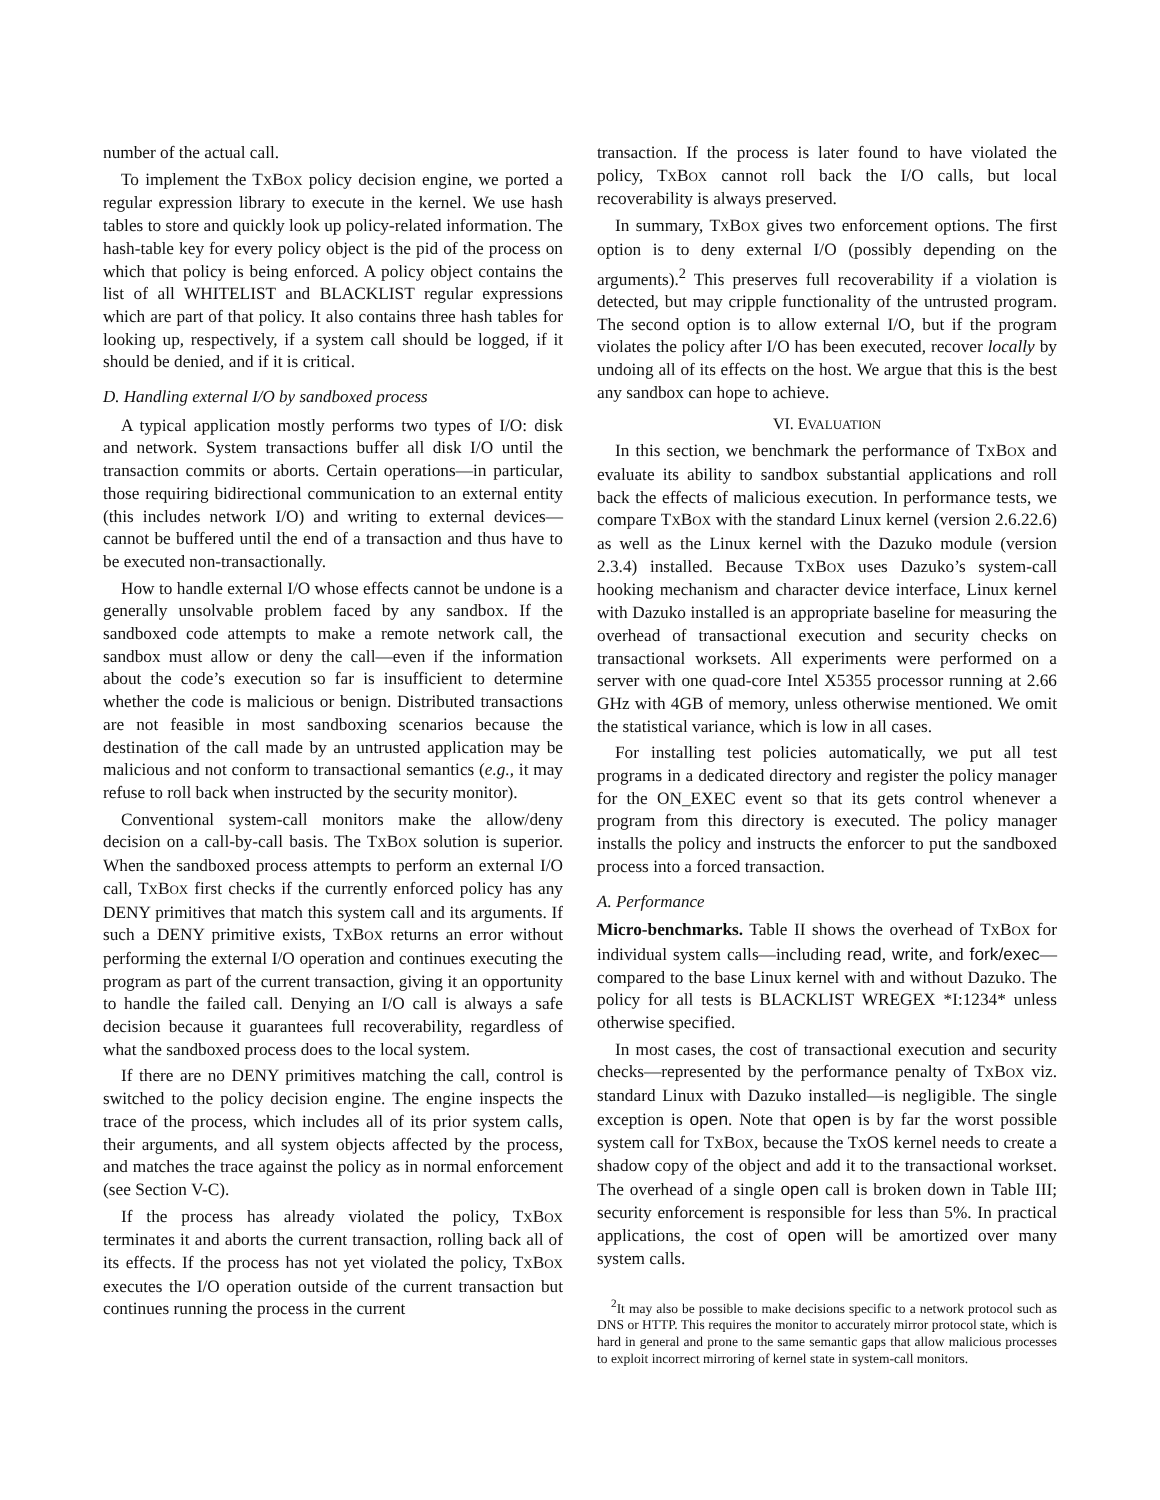number of the actual call.
To implement the TXBOX policy decision engine, we ported a regular expression library to execute in the kernel. We use hash tables to store and quickly look up policy-related information. The hash-table key for every policy object is the pid of the process on which that policy is being enforced. A policy object contains the list of all WHITELIST and BLACKLIST regular expressions which are part of that policy. It also contains three hash tables for looking up, respectively, if a system call should be logged, if it should be denied, and if it is critical.
D. Handling external I/O by sandboxed process
A typical application mostly performs two types of I/O: disk and network. System transactions buffer all disk I/O until the transaction commits or aborts. Certain operations—in particular, those requiring bidirectional communication to an external entity (this includes network I/O) and writing to external devices—cannot be buffered until the end of a transaction and thus have to be executed non-transactionally.
How to handle external I/O whose effects cannot be undone is a generally unsolvable problem faced by any sandbox. If the sandboxed code attempts to make a remote network call, the sandbox must allow or deny the call—even if the information about the code’s execution so far is insufficient to determine whether the code is malicious or benign. Distributed transactions are not feasible in most sandboxing scenarios because the destination of the call made by an untrusted application may be malicious and not conform to transactional semantics (e.g., it may refuse to roll back when instructed by the security monitor).
Conventional system-call monitors make the allow/deny decision on a call-by-call basis. The TXBOX solution is superior. When the sandboxed process attempts to perform an external I/O call, TXBOX first checks if the currently enforced policy has any DENY primitives that match this system call and its arguments. If such a DENY primitive exists, TXBOX returns an error without performing the external I/O operation and continues executing the program as part of the current transaction, giving it an opportunity to handle the failed call. Denying an I/O call is always a safe decision because it guarantees full recoverability, regardless of what the sandboxed process does to the local system.
If there are no DENY primitives matching the call, control is switched to the policy decision engine. The engine inspects the trace of the process, which includes all of its prior system calls, their arguments, and all system objects affected by the process, and matches the trace against the policy as in normal enforcement (see Section V-C).
If the process has already violated the policy, TXBOX terminates it and aborts the current transaction, rolling back all of its effects. If the process has not yet violated the policy, TXBOX executes the I/O operation outside of the current transaction but continues running the process in the current
transaction. If the process is later found to have violated the policy, TXBOX cannot roll back the I/O calls, but local recoverability is always preserved.
In summary, TXBOX gives two enforcement options. The first option is to deny external I/O (possibly depending on the arguments).<sup>2</sup> This preserves full recoverability if a violation is detected, but may cripple functionality of the untrusted program. The second option is to allow external I/O, but if the program violates the policy after I/O has been executed, recover locally by undoing all of its effects on the host. We argue that this is the best any sandbox can hope to achieve.
VI. EVALUATION
In this section, we benchmark the performance of TXBOX and evaluate its ability to sandbox substantial applications and roll back the effects of malicious execution. In performance tests, we compare TXBOX with the standard Linux kernel (version 2.6.22.6) as well as the Linux kernel with the Dazuko module (version 2.3.4) installed. Because TXBOX uses Dazuko’s system-call hooking mechanism and character device interface, Linux kernel with Dazuko installed is an appropriate baseline for measuring the overhead of transactional execution and security checks on transactional worksets. All experiments were performed on a server with one quad-core Intel X5355 processor running at 2.66 GHz with 4GB of memory, unless otherwise mentioned. We omit the statistical variance, which is low in all cases.
For installing test policies automatically, we put all test programs in a dedicated directory and register the policy manager for the ON_EXEC event so that its gets control whenever a program from this directory is executed. The policy manager installs the policy and instructs the enforcer to put the sandboxed process into a forced transaction.
A. Performance
Micro-benchmarks. Table II shows the overhead of TXBOX for individual system calls—including read, write, and fork/exec—compared to the base Linux kernel with and without Dazuko. The policy for all tests is BLACKLIST WREGEX *I:1234* unless otherwise specified.
In most cases, the cost of transactional execution and security checks—represented by the performance penalty of TXBOX viz. standard Linux with Dazuko installed—is negligible. The single exception is open. Note that open is by far the worst possible system call for TXBOX, because the TxOS kernel needs to create a shadow copy of the object and add it to the transactional workset. The overhead of a single open call is broken down in Table III; security enforcement is responsible for less than 5%. In practical applications, the cost of open will be amortized over many system calls.
<sup>2</sup> It may also be possible to make decisions specific to a network protocol such as DNS or HTTP. This requires the monitor to accurately mirror protocol state, which is hard in general and prone to the same semantic gaps that allow malicious processes to exploit incorrect mirroring of kernel state in system-call monitors.